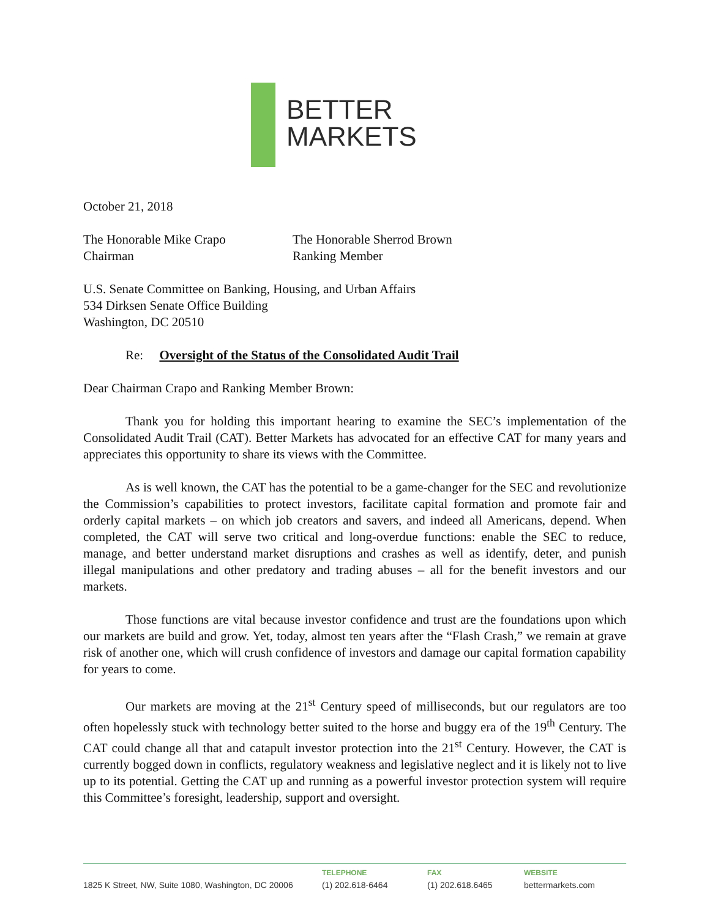BETTER
MARKETS
October 21, 2018
The Honorable Mike Crapo
Chairman
The Honorable Sherrod Brown
Ranking Member
U.S. Senate Committee on Banking, Housing, and Urban Affairs
534 Dirksen Senate Office Building
Washington, DC 20510
Re: Oversight of the Status of the Consolidated Audit Trail
Dear Chairman Crapo and Ranking Member Brown:
Thank you for holding this important hearing to examine the SEC’s implementation of the Consolidated Audit Trail (CAT). Better Markets has advocated for an effective CAT for many years and appreciates this opportunity to share its views with the Committee.
As is well known, the CAT has the potential to be a game-changer for the SEC and revolutionize the Commission’s capabilities to protect investors, facilitate capital formation and promote fair and orderly capital markets – on which job creators and savers, and indeed all Americans, depend. When completed, the CAT will serve two critical and long-overdue functions: enable the SEC to reduce, manage, and better understand market disruptions and crashes as well as identify, deter, and punish illegal manipulations and other predatory and trading abuses – all for the benefit investors and our markets.
Those functions are vital because investor confidence and trust are the foundations upon which our markets are build and grow. Yet, today, almost ten years after the “Flash Crash,” we remain at grave risk of another one, which will crush confidence of investors and damage our capital formation capability for years to come.
Our markets are moving at the 21<sup>st</sup> Century speed of milliseconds, but our regulators are too often hopelessly stuck with technology better suited to the horse and buggy era of the 19<sup>th</sup> Century. The CAT could change all that and catapult investor protection into the 21<sup>st</sup> Century. However, the CAT is currently bogged down in conflicts, regulatory weakness and legislative neglect and it is likely not to live up to its potential. Getting the CAT up and running as a powerful investor protection system will require this Committee’s foresight, leadership, support and oversight.
1825 K Street, NW, Suite 1080, Washington, DC 20006
TELEPHONE
(1) 202.618-6464
FAX
(1) 202.618.6465
WEBSITE
bettermarkets.com